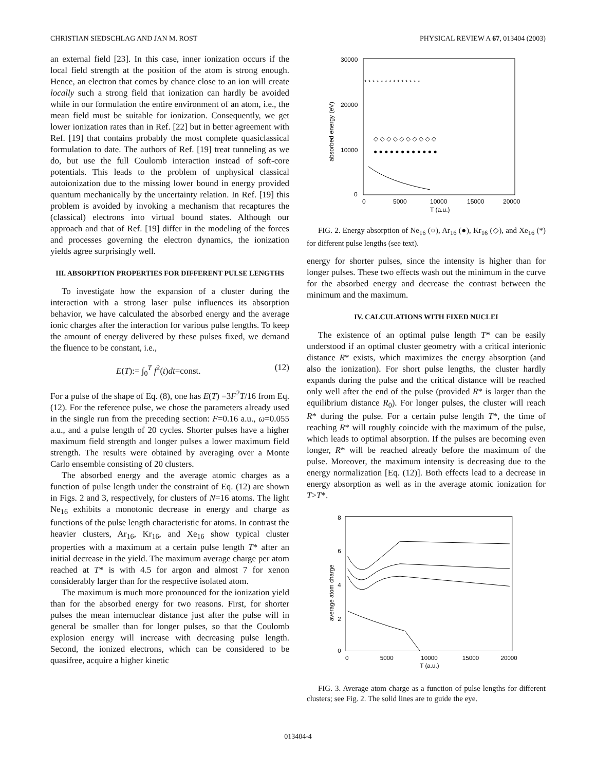CHRISTIAN SIEDSCHLAG AND JAN M. ROST PHYSICAL REVIEW A 67, 013404 (2003)
an external field [23]. In this case, inner ionization occurs if the local field strength at the position of the atom is strong enough. Hence, an electron that comes by chance close to an ion will create locally such a strong field that ionization can hardly be avoided while in our formulation the entire environment of an atom, i.e., the mean field must be suitable for ionization. Consequently, we get lower ionization rates than in Ref. [22] but in better agreement with Ref. [19] that contains probably the most complete quasiclassical formulation to date. The authors of Ref. [19] treat tunneling as we do, but use the full Coulomb interaction instead of soft-core potentials. This leads to the problem of unphysical classical autoionization due to the missing lower bound in energy provided quantum mechanically by the uncertainty relation. In Ref. [19] this problem is avoided by invoking a mechanism that recaptures the (classical) electrons into virtual bound states. Although our approach and that of Ref. [19] differ in the modeling of the forces and processes governing the electron dynamics, the ionization yields agree surprisingly well.
III. ABSORPTION PROPERTIES FOR DIFFERENT PULSE LENGTHS
To investigate how the expansion of a cluster during the interaction with a strong laser pulse influences its absorption behavior, we have calculated the absorbed energy and the average ionic charges after the interaction for various pulse lengths. To keep the amount of energy delivered by these pulses fixed, we demand the fluence to be constant, i.e.,
E(T):= ∫<sub>0</sub><sup>T</sup> f<sup>2</sup>(t)dt=const. (12)
For a pulse of the shape of Eq. (8), one has E(T) =3F<sup>2</sup>T/16 from Eq. (12). For the reference pulse, we chose the parameters already used in the single run from the preceding section: F=0.16 a.u., ω=0.055 a.u., and a pulse length of 20 cycles. Shorter pulses have a higher maximum field strength and longer pulses a lower maximum field strength. The results were obtained by averaging over a Monte Carlo ensemble consisting of 20 clusters.
The absorbed energy and the average atomic charges as a function of pulse length under the constraint of Eq. (12) are shown in Figs. 2 and 3, respectively, for clusters of N=16 atoms. The light Ne<sub>16</sub> exhibits a monotonic decrease in energy and charge as functions of the pulse length characteristic for atoms. In contrast the heavier clusters, Ar<sub>16</sub>, Kr<sub>16</sub>, and Xe<sub>16</sub> show typical cluster properties with a maximum at a certain pulse length T* after an initial decrease in the yield. The maximum average charge per atom reached at T* is with 4.5 for argon and almost 7 for xenon considerably larger than for the respective isolated atom.
The maximum is much more pronounced for the ionization yield than for the absorbed energy for two reasons. First, for shorter pulses the mean internuclear distance just after the pulse will in general be smaller than for longer pulses, so that the Coulomb explosion energy will increase with decreasing pulse length. Second, the ionized electrons, which can be considered to be quasifree, acquire a higher kinetic
30000
20000
10000
0
0
5000
10000
15000
20000
T (a.u.)
absorbed energy (eV)
* * * * * * * * * * * * * *
● ● ● ● ● ● ● ● ● ● ● ●
◇ ◇ ◇ ◇ ◇ ◇ ◇ ◇ ◇ ◇
FIG. 2. Energy absorption of Ne<sub>16</sub> (○), Ar<sub>16</sub> (●), Kr<sub>16</sub> (◇), and Xe<sub>16</sub> (*) for different pulse lengths (see text).
energy for shorter pulses, since the intensity is higher than for longer pulses. These two effects wash out the minimum in the curve for the absorbed energy and decrease the contrast between the minimum and the maximum.
IV. CALCULATIONS WITH FIXED NUCLEI
The existence of an optimal pulse length T* can be easily understood if an optimal cluster geometry with a critical interionic distance R* exists, which maximizes the energy absorption (and also the ionization). For short pulse lengths, the cluster hardly expands during the pulse and the critical distance will be reached only well after the end of the pulse (provided R* is larger than the equilibrium distance R<sub>0</sub>). For longer pulses, the cluster will reach R* during the pulse. For a certain pulse length T*, the time of reaching R* will roughly coincide with the maximum of the pulse, which leads to optimal absorption. If the pulses are becoming even longer, R* will be reached already before the maximum of the pulse. Moreover, the maximum intensity is decreasing due to the energy normalization [Eq. (12)]. Both effects lead to a decrease in energy absorption as well as in the average atomic ionization for T>T*.
8
6
4
2
0
0
5000
10000
15000
20000
T (a.u.)
average atom charge
FIG. 3. Average atom charge as a function of pulse lengths for different clusters; see Fig. 2. The solid lines are to guide the eye.
013404-4